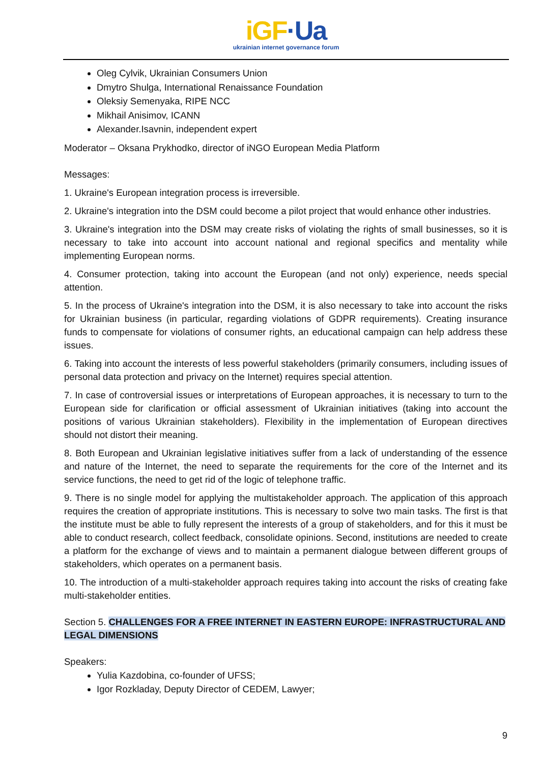iGF·Ua
ukrainian internet governance forum
Oleg Cylvik, Ukrainian Consumers Union
Dmytro Shulga, International Renaissance Foundation
Oleksiy Semenyaka, RIPE NCC
Mikhail Anisimov, ICANN
Alexander.Isavnin, independent expert
Moderator – Oksana Prykhodko, director of iNGO European Media Platform
Messages:
1. Ukraine's European integration process is irreversible.
2. Ukraine's integration into the DSM could become a pilot project that would enhance other industries.
3. Ukraine's integration into the DSM may create risks of violating the rights of small businesses, so it is necessary to take into account into account national and regional specifics and mentality while implementing European norms.
4. Consumer protection, taking into account the European (and not only) experience, needs special attention.
5. In the process of Ukraine's integration into the DSM, it is also necessary to take into account the risks for Ukrainian business (in particular, regarding violations of GDPR requirements). Creating insurance funds to compensate for violations of consumer rights, an educational campaign can help address these issues.
6. Taking into account the interests of less powerful stakeholders (primarily consumers, including issues of personal data protection and privacy on the Internet) requires special attention.
7. In case of controversial issues or interpretations of European approaches, it is necessary to turn to the European side for clarification or official assessment of Ukrainian initiatives (taking into account the positions of various Ukrainian stakeholders). Flexibility in the implementation of European directives should not distort their meaning.
8. Both European and Ukrainian legislative initiatives suffer from a lack of understanding of the essence and nature of the Internet, the need to separate the requirements for the core of the Internet and its service functions, the need to get rid of the logic of telephone traffic.
9. There is no single model for applying the multistakeholder approach. The application of this approach requires the creation of appropriate institutions. This is necessary to solve two main tasks. The first is that the institute must be able to fully represent the interests of a group of stakeholders, and for this it must be able to conduct research, collect feedback, consolidate opinions. Second, institutions are needed to create a platform for the exchange of views and to maintain a permanent dialogue between different groups of stakeholders, which operates on a permanent basis.
10. The introduction of a multi-stakeholder approach requires taking into account the risks of creating fake multi-stakeholder entities.
Section 5. CHALLENGES FOR A FREE INTERNET IN EASTERN EUROPE: INFRASTRUCTURAL AND LEGAL DIMENSIONS
Speakers:
Yulia Kazdobina, co-founder of UFSS;
Igor Rozkladay, Deputy Director of CEDEM, Lawyer;
9